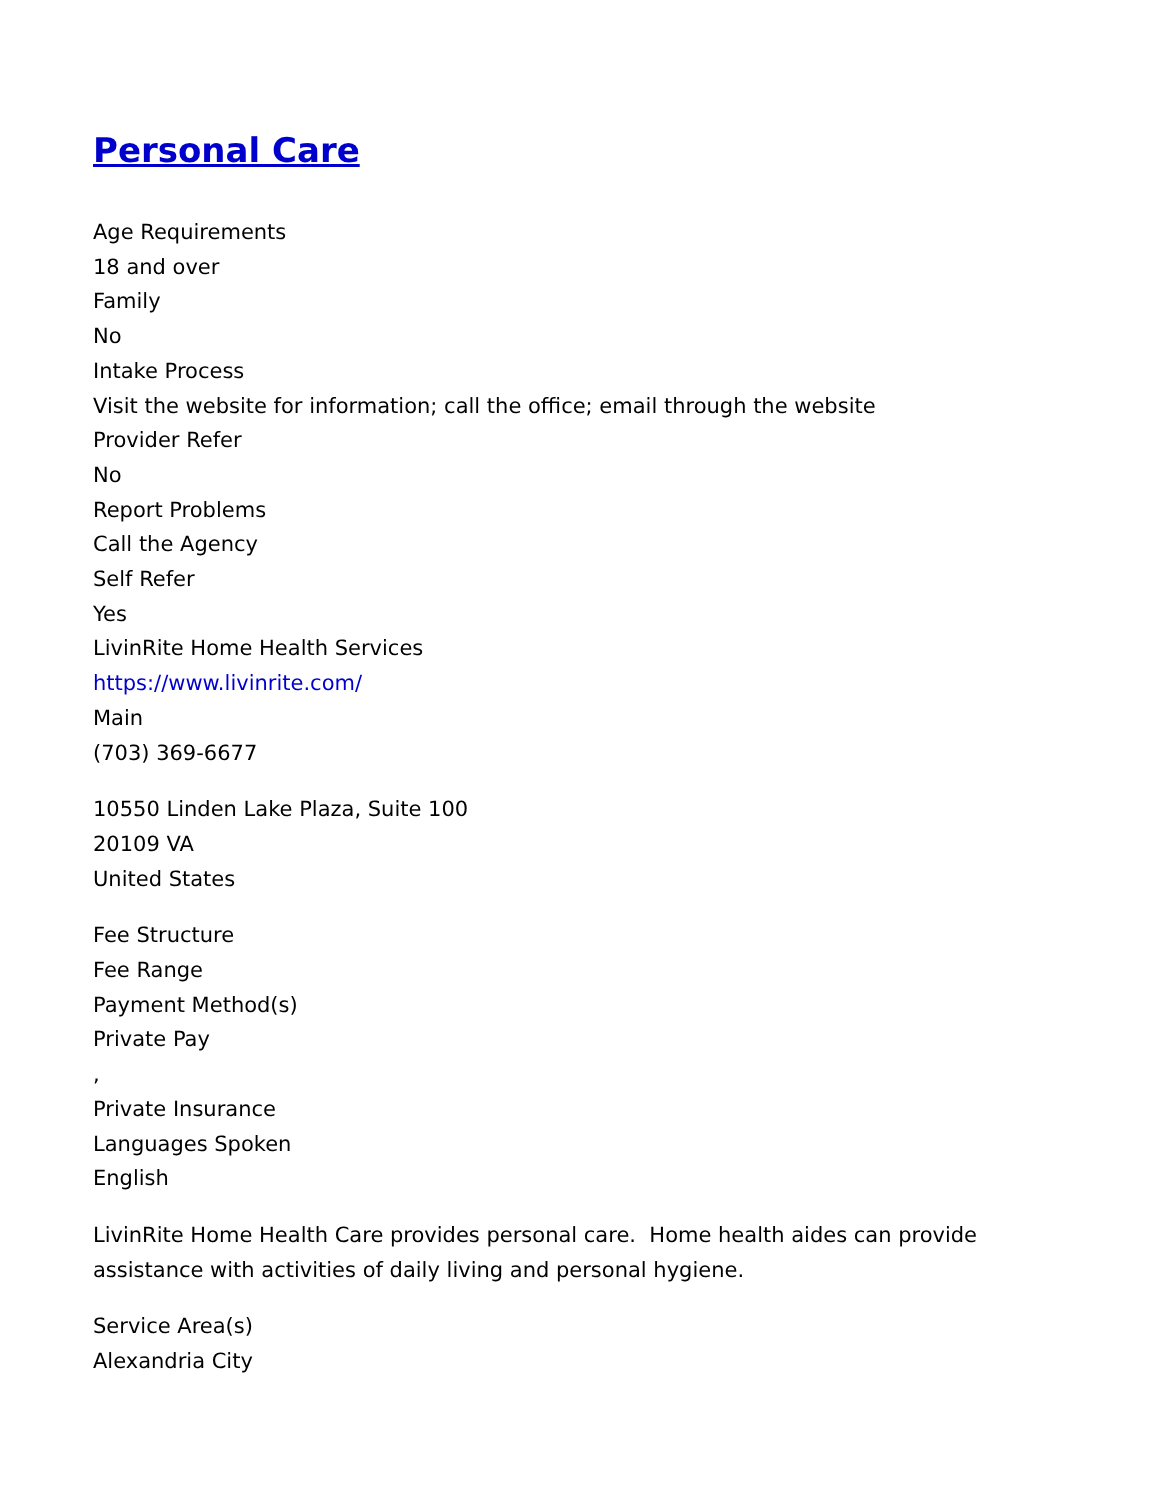Personal Care
Age Requirements
18 and over
Family
No
Intake Process
Visit the website for information; call the office; email through the website
Provider Refer
No
Report Problems
Call the Agency
Self Refer
Yes
LivinRite Home Health Services
https://www.livinrite.com/
Main
(703) 369-6677
10550 Linden Lake Plaza, Suite 100
20109 VA
United States
Fee Structure
Fee Range
Payment Method(s)
Private Pay
,
Private Insurance
Languages Spoken
English
LivinRite Home Health Care provides personal care. Home health aides can provide
assistance with activities of daily living and personal hygiene.
Service Area(s)
Alexandria City